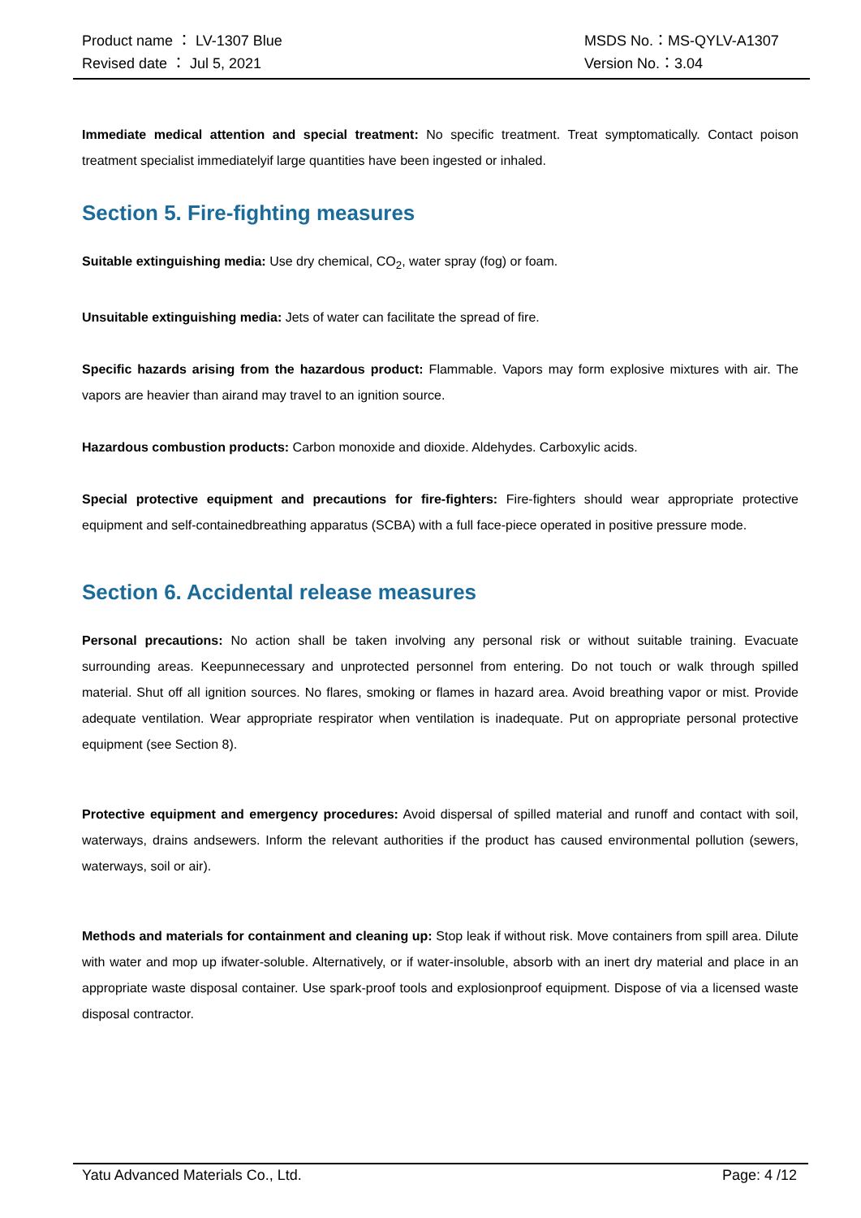Product name ： LV-1307 Blue MSDS No.：MS-QYLV-A1307
Revised date ： Jul 5, 2021 Version No.：3.04
Immediate medical attention and special treatment: No specific treatment. Treat symptomatically. Contact poison treatment specialist immediatelyif large quantities have been ingested or inhaled.
Section 5. Fire-fighting measures
Suitable extinguishing media: Use dry chemical, CO<sub>2</sub>, water spray (fog) or foam.
Unsuitable extinguishing media: Jets of water can facilitate the spread of fire.
Specific hazards arising from the hazardous product: Flammable. Vapors may form explosive mixtures with air. The vapors are heavier than airand may travel to an ignition source.
Hazardous combustion products: Carbon monoxide and dioxide. Aldehydes. Carboxylic acids.
Special protective equipment and precautions for fire-fighters: Fire-fighters should wear appropriate protective equipment and self-containedbreathing apparatus (SCBA) with a full face-piece operated in positive pressure mode.
Section 6. Accidental release measures
Personal precautions: No action shall be taken involving any personal risk or without suitable training. Evacuate surrounding areas. Keepunnecessary and unprotected personnel from entering. Do not touch or walk through spilled material. Shut off all ignition sources. No flares, smoking or flames in hazard area. Avoid breathing vapor or mist. Provide adequate ventilation. Wear appropriate respirator when ventilation is inadequate. Put on appropriate personal protective equipment (see Section 8).
Protective equipment and emergency procedures: Avoid dispersal of spilled material and runoff and contact with soil, waterways, drains andsewers. Inform the relevant authorities if the product has caused environmental pollution (sewers, waterways, soil or air).
Methods and materials for containment and cleaning up: Stop leak if without risk. Move containers from spill area. Dilute with water and mop up ifwater-soluble. Alternatively, or if water-insoluble, absorb with an inert dry material and place in an appropriate waste disposal container. Use spark-proof tools and explosionproof equipment. Dispose of via a licensed waste disposal contractor.
Yatu Advanced Materials Co., Ltd. Page: 4 /12